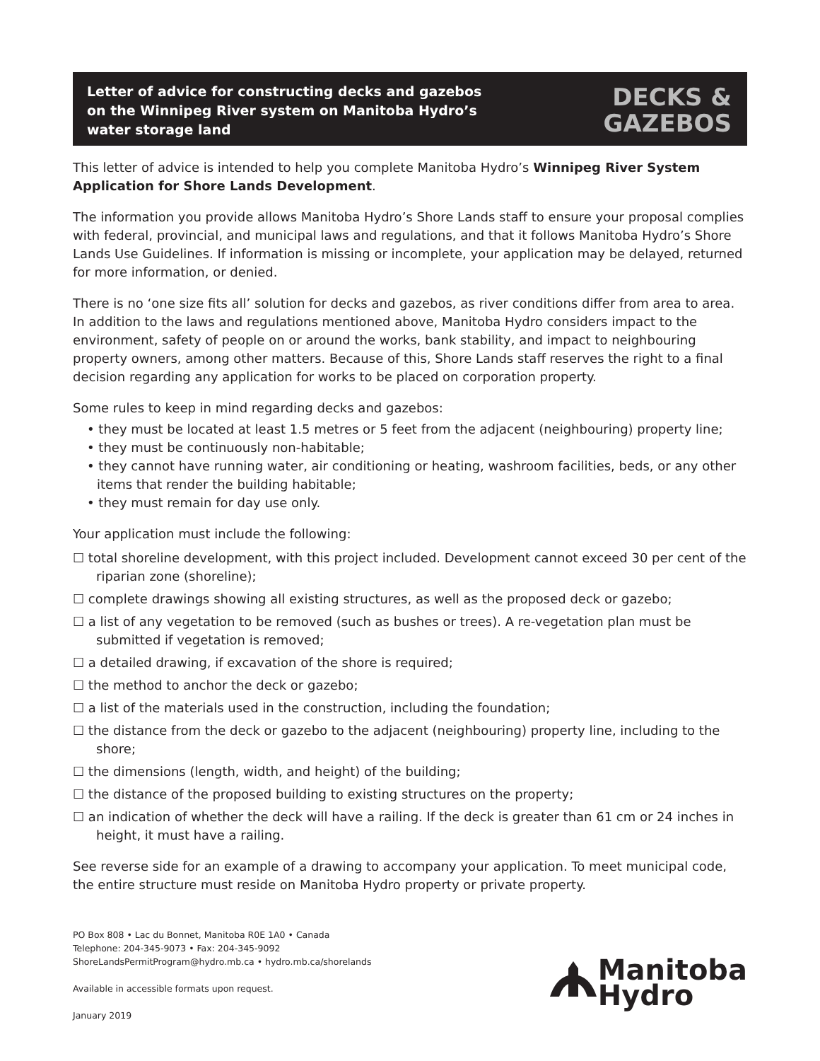Letter of advice for constructing decks and gazebos on the Winnipeg River system on Manitoba Hydro’s water storage land
DECKS &
GAZEBOS
This letter of advice is intended to help you complete Manitoba Hydro’s Winnipeg River System Application for Shore Lands Development.
The information you provide allows Manitoba Hydro’s Shore Lands staff to ensure your proposal complies with federal, provincial, and municipal laws and regulations, and that it follows Manitoba Hydro’s Shore Lands Use Guidelines. If information is missing or incomplete, your application may be delayed, returned for more information, or denied.
There is no ‘one size fits all’ solution for decks and gazebos, as river conditions differ from area to area. In addition to the laws and regulations mentioned above, Manitoba Hydro considers impact to the environment, safety of people on or around the works, bank stability, and impact to neighbouring property owners, among other matters. Because of this, Shore Lands staff reserves the right to a final decision regarding any application for works to be placed on corporation property.
Some rules to keep in mind regarding decks and gazebos:
• they must be located at least 1.5 metres or 5 feet from the adjacent (neighbouring) property line;
• they must be continuously non-habitable;
• they cannot have running water, air conditioning or heating, washroom facilities, beds, or any other items that render the building habitable;
• they must remain for day use only.
Your application must include the following:
☐ total shoreline development, with this project included. Development cannot exceed 30 per cent of the riparian zone (shoreline);
☐ complete drawings showing all existing structures, as well as the proposed deck or gazebo;
☐ a list of any vegetation to be removed (such as bushes or trees). A re-vegetation plan must be submitted if vegetation is removed;
☐ a detailed drawing, if excavation of the shore is required;
☐ the method to anchor the deck or gazebo;
☐ a list of the materials used in the construction, including the foundation;
☐ the distance from the deck or gazebo to the adjacent (neighbouring) property line, including to the shore;
☐ the dimensions (length, width, and height) of the building;
☐ the distance of the proposed building to existing structures on the property;
☐ an indication of whether the deck will have a railing. If the deck is greater than 61 cm or 24 inches in height, it must have a railing.
See reverse side for an example of a drawing to accompany your application. To meet municipal code, the entire structure must reside on Manitoba Hydro property or private property.
PO Box 808 • Lac du Bonnet, Manitoba R0E 1A0 • Canada
Telephone: 204-345-9073 • Fax: 204-345-9092
ShoreLandsPermitProgram@hydro.mb.ca • hydro.mb.ca/shorelands
Available in accessible formats upon request.
January 2019
Manitoba
Hydro